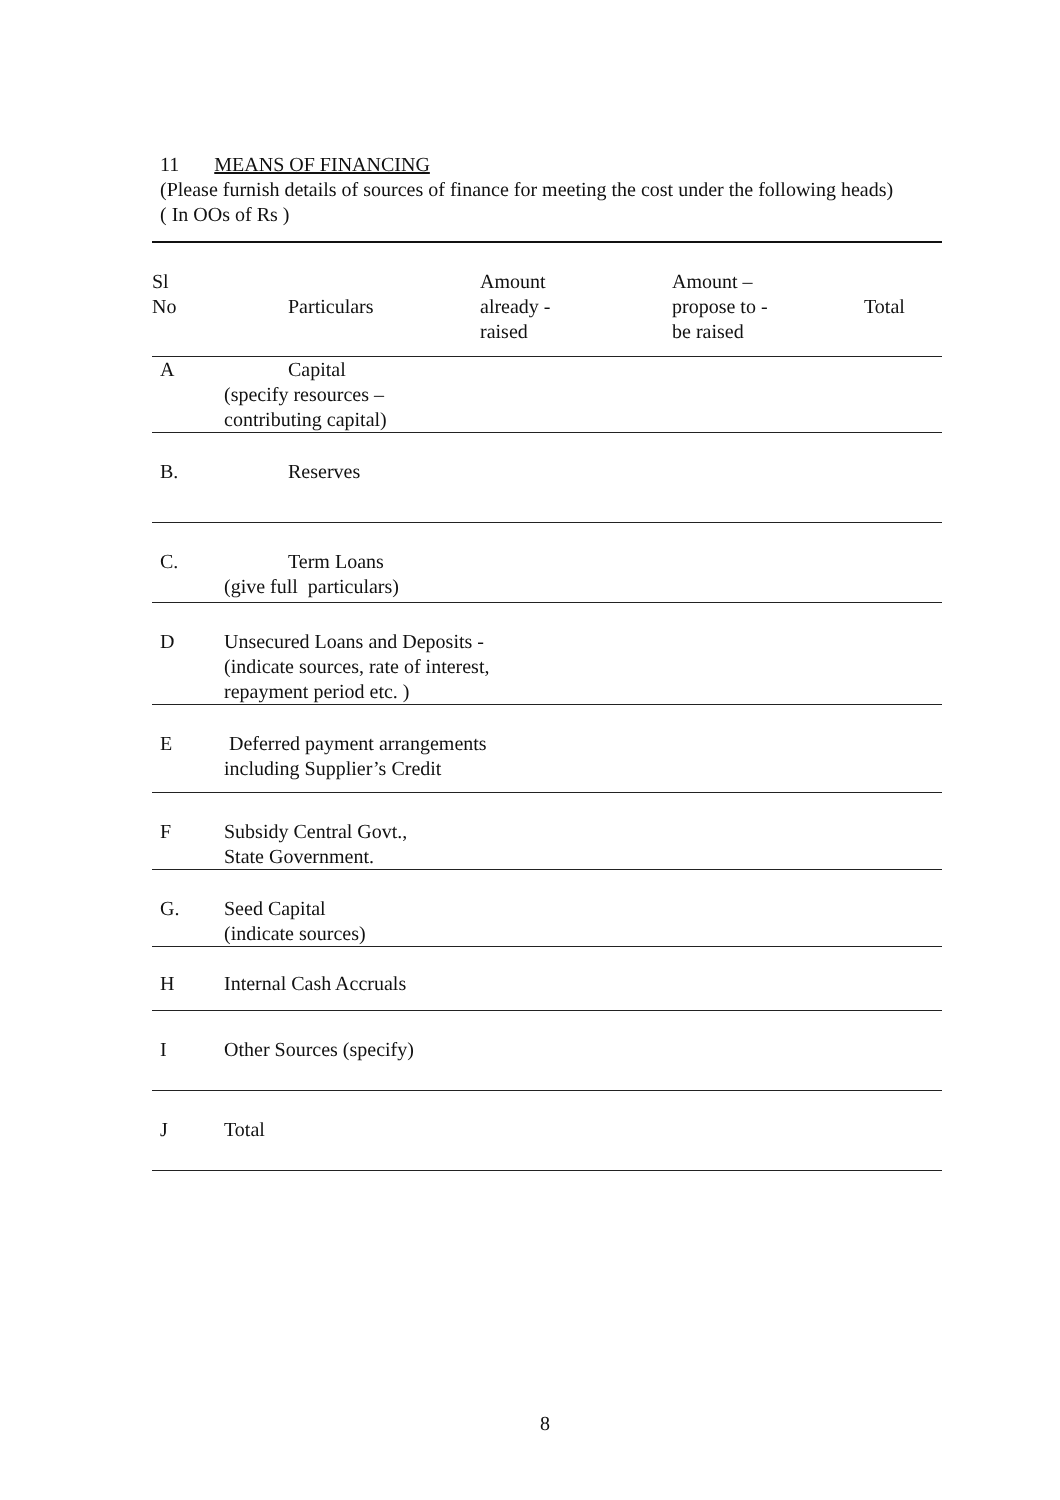11 MEANS OF FINANCING
(Please furnish details of sources of finance for meeting the cost under the following heads)
( In OOs of Rs )
| Sl No | Particulars | Amount already - raised | Amount – propose to - be raised | Total |
| --- | --- | --- | --- | --- |
| A | Capital (specify resources – contributing capital) | | | |
| B. | Reserves | | | |
| C. | Term Loans (give full particulars) | | | |
| D | Unsecured Loans and Deposits - (indicate sources, rate of interest, repayment period etc. ) | | | |
| E | Deferred payment arrangements including Supplier’s Credit | | | |
| F | Subsidy Central Govt., State Government. | | | |
| G. | Seed Capital (indicate sources) | | | |
| H | Internal Cash Accruals | | | |
| I | Other Sources (specify) | | | |
| J | Total | | | |
8